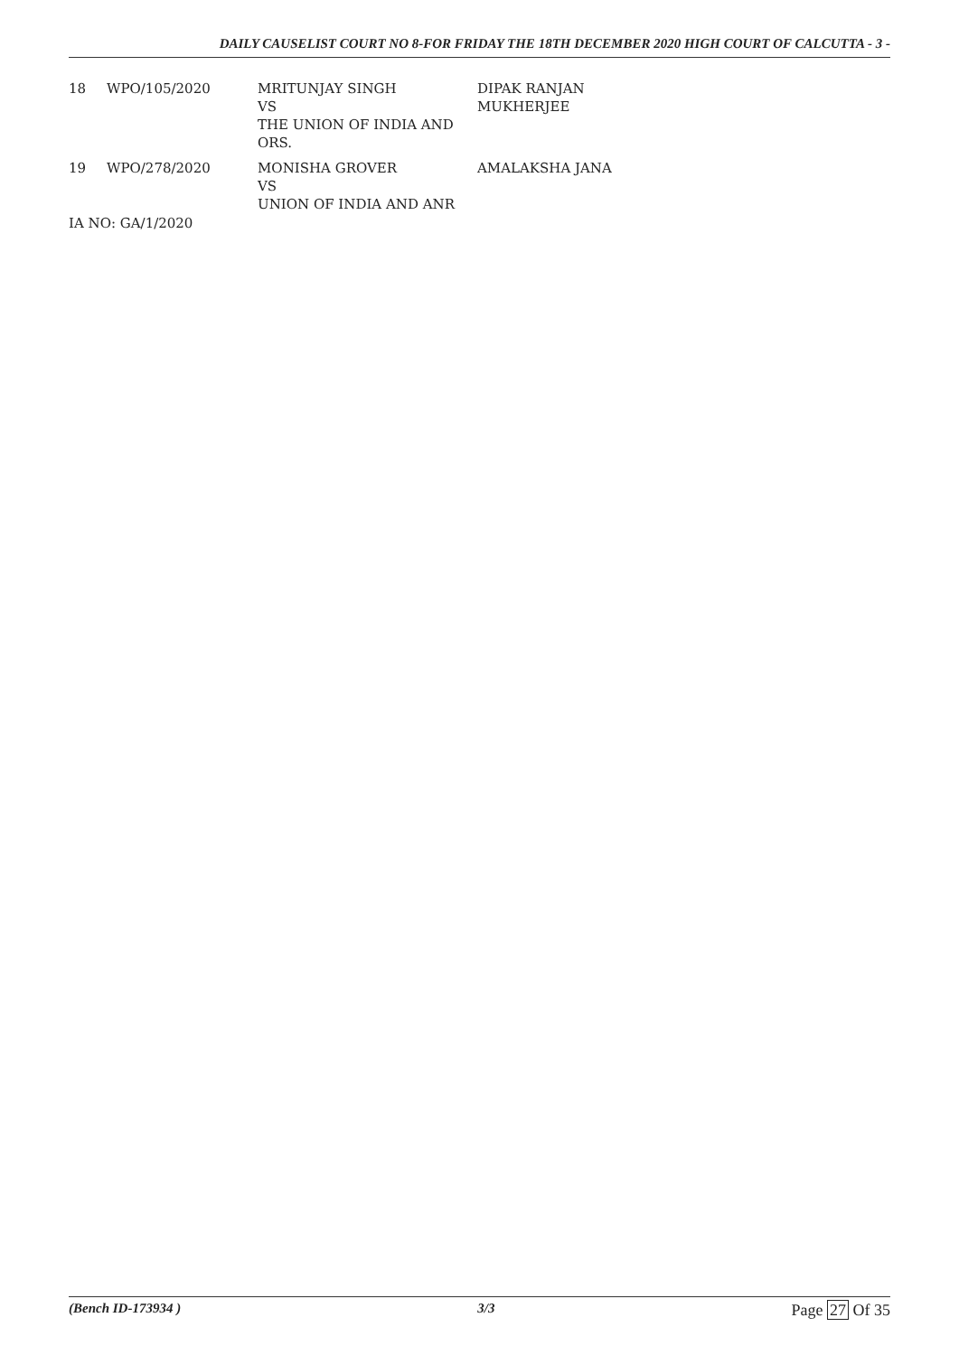DAILY CAUSELIST COURT NO 8-FOR FRIDAY THE 18TH DECEMBER 2020 HIGH COURT OF CALCUTTA - 3 -
| 18 | WPO/105/2020 | MRITUNJAY SINGH VS THE UNION OF INDIA AND ORS. | DIPAK RANJAN MUKHERJEE |
| 19 | WPO/278/2020 | MONISHA GROVER VS UNION OF INDIA AND ANR | AMALAKSHA JANA |
IA NO: GA/1/2020
(Bench ID-173934 ) 3/3 Page 27 Of 35